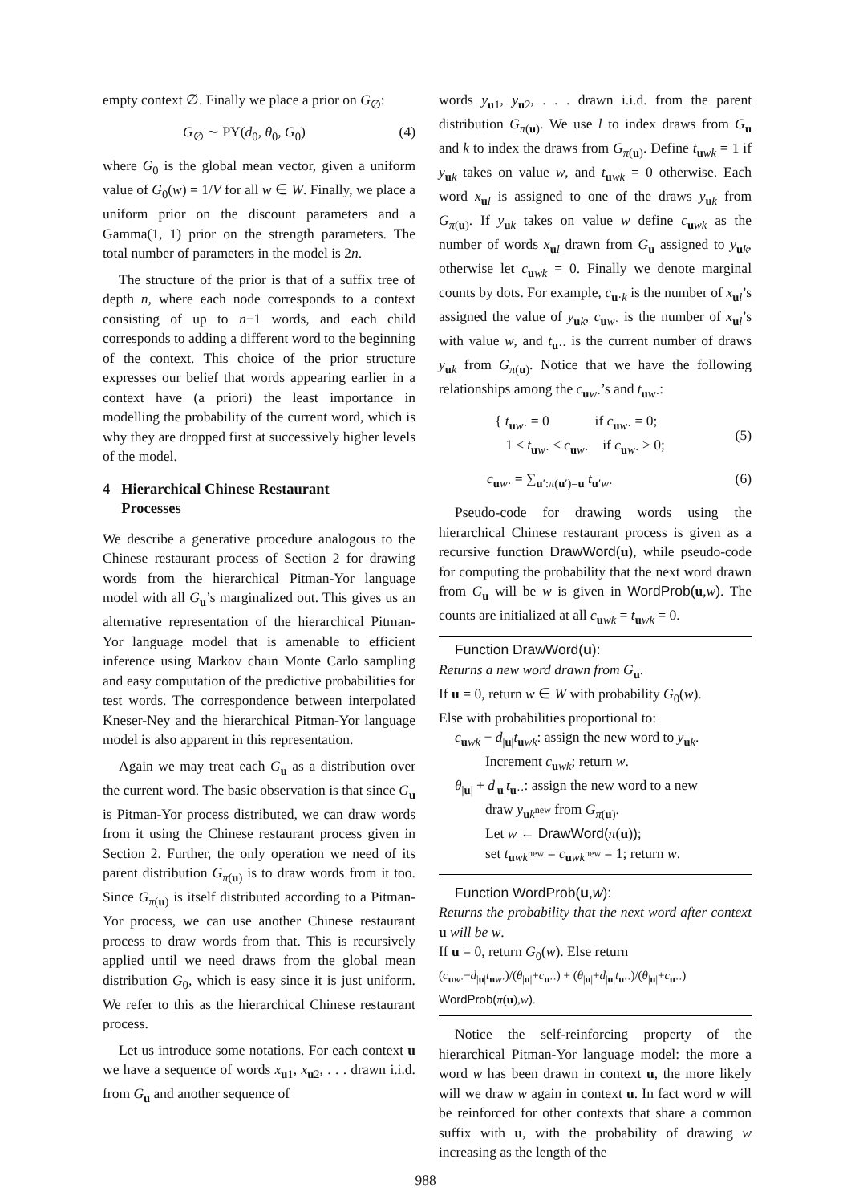empty context ∅. Finally we place a prior on G<sub>∅</sub>:
G<sub>∅</sub> ∼ PY(d<sub>0</sub>, θ<sub>0</sub>, G<sub>0</sub>) (4)
where G<sub>0</sub> is the global mean vector, given a uniform value of G<sub>0</sub>(w) = 1/V for all w ∈ W. Finally, we place a uniform prior on the discount parameters and a Gamma(1, 1) prior on the strength parameters. The total number of parameters in the model is 2n.
The structure of the prior is that of a suffix tree of depth n, where each node corresponds to a context consisting of up to n−1 words, and each child corresponds to adding a different word to the beginning of the context. This choice of the prior structure expresses our belief that words appearing earlier in a context have (a priori) the least importance in modelling the probability of the current word, which is why they are dropped first at successively higher levels of the model.
4 Hierarchical Chinese Restaurant
Processes
We describe a generative procedure analogous to the Chinese restaurant process of Section 2 for drawing words from the hierarchical Pitman-Yor language model with all G<sub>u</sub>’s marginalized out. This gives us an alternative representation of the hierarchical Pitman-Yor language model that is amenable to efficient inference using Markov chain Monte Carlo sampling and easy computation of the predictive probabilities for test words. The correspondence between interpolated Kneser-Ney and the hierarchical Pitman-Yor language model is also apparent in this representation.
Again we may treat each G<sub>u</sub> as a distribution over the current word. The basic observation is that since G<sub>u</sub> is Pitman-Yor process distributed, we can draw words from it using the Chinese restaurant process given in Section 2. Further, the only operation we need of its parent distribution G<sub>π(u)</sub> is to draw words from it too. Since G<sub>π(u)</sub> is itself distributed according to a Pitman-Yor process, we can use another Chinese restaurant process to draw words from that. This is recursively applied until we need draws from the global mean distribution G<sub>0</sub>, which is easy since it is just uniform. We refer to this as the hierarchical Chinese restaurant process.
Let us introduce some notations. For each context u we have a sequence of words x<sub>u1</sub>, x<sub>u2</sub>, . . . drawn i.i.d. from G<sub>u</sub> and another sequence of
words y<sub>u1</sub>, y<sub>u2</sub>, . . . drawn i.i.d. from the parent distribution G<sub>π(u)</sub>. We use l to index draws from G<sub>u</sub> and k to index the draws from G<sub>π(u)</sub>. Define t<sub>uwk</sub> = 1 if y<sub>uk</sub> takes on value w, and t<sub>uwk</sub> = 0 otherwise. Each word x<sub>ul</sub> is assigned to one of the draws y<sub>uk</sub> from G<sub>π(u)</sub>. If y<sub>uk</sub> takes on value w define c<sub>uwk</sub> as the number of words x<sub>ul</sub> drawn from G<sub>u</sub> assigned to y<sub>uk</sub>, otherwise let c<sub>uwk</sub> = 0. Finally we denote marginal counts by dots. For example, c<sub>u·k</sub> is the number of x<sub>ul</sub>’s assigned the value of y<sub>uk</sub>, c<sub>uw·</sub> is the number of x<sub>ul</sub>’s with value w, and t<sub>u··</sub> is the current number of draws y<sub>uk</sub> from G<sub>π(u)</sub>. Notice that we have the following relationships among the c<sub>uw·</sub>’s and t<sub>uw·</sub>:
{ t<sub>uw·</sub> = 0 if c<sub>uw·</sub> = 0;
1 ≤ t<sub>uw·</sub> ≤ c<sub>uw·</sub> if c<sub>uw·</sub> > 0; (5)
c<sub>uw·</sub> = ∑<sub>u′:π(u′)=u</sub> t<sub>u′w·</sub> (6)
Pseudo-code for drawing words using the hierarchical Chinese restaurant process is given as a recursive function DrawWord(u), while pseudo-code for computing the probability that the next word drawn from G<sub>u</sub> will be w is given in WordProb(u,w). The counts are initialized at all c<sub>uwk</sub> = t<sub>uwk</sub> = 0.
Function DrawWord(u):
Returns a new word drawn from G<sub>u</sub>.
If u = 0, return w ∈ W with probability G<sub>0</sub>(w).
Else with probabilities proportional to:
c<sub>uwk</sub> − d<sub>|u|</sub>t<sub>uwk</sub>: assign the new word to y<sub>uk</sub>.
Increment c<sub>uwk</sub>; return w.
θ<sub>|u|</sub> + d<sub>|u|</sub>t<sub>u··</sub>: assign the new word to a new
draw y<sub>uk<sup>new</sup></sub> from G<sub>π(u)</sub>.
Let w ← DrawWord(π(u));
set t<sub>uwk<sup>new</sup></sub> = c<sub>uwk<sup>new</sup></sub> = 1; return w.
Function WordProb(u,w):
Returns the probability that the next word after context u will be w.
If u = 0, return G<sub>0</sub>(w). Else return
(c<sub>uw·</sub>−d<sub>|u|</sub>t<sub>uw·</sub>)/(θ<sub>|u|</sub>+c<sub>u··</sub>) + (θ<sub>|u|</sub>+d<sub>|u|</sub>t<sub>u··</sub>)/(θ<sub>|u|</sub>+c<sub>u··</sub>) WordProb(π(u),w).
Notice the self-reinforcing property of the hierarchical Pitman-Yor language model: the more a word w has been drawn in context u, the more likely will we draw w again in context u. In fact word w will be reinforced for other contexts that share a common suffix with u, with the probability of drawing w increasing as the length of the
988